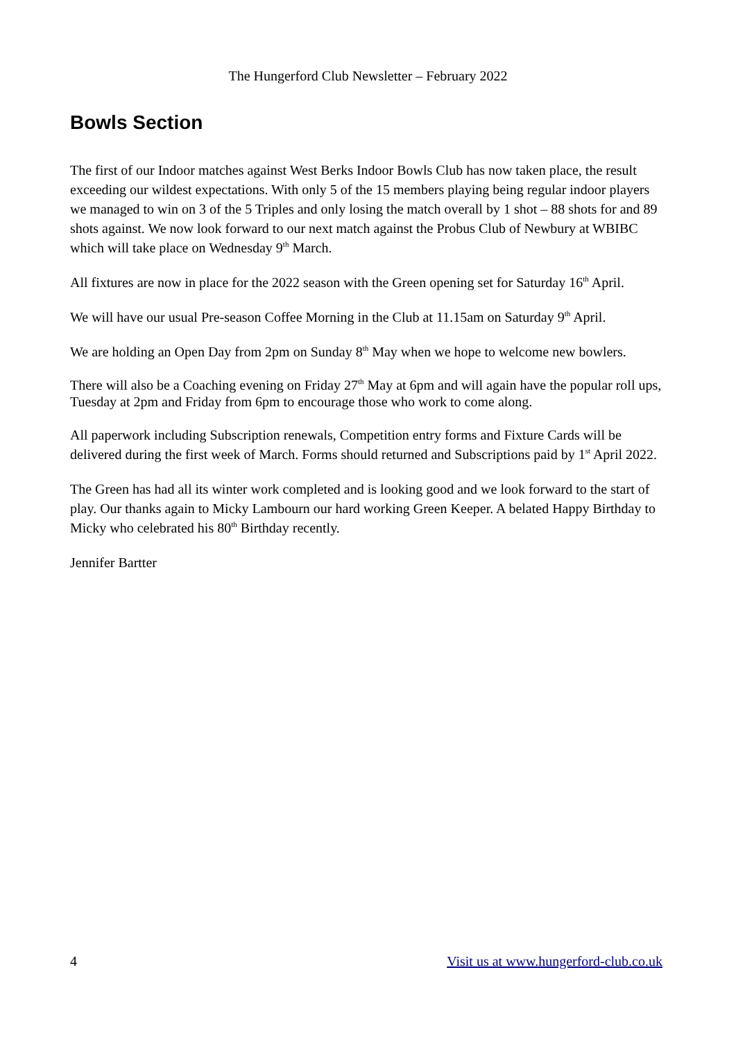The Hungerford Club Newsletter – February 2022
Bowls Section
The first of our Indoor matches against West Berks Indoor Bowls Club has now taken place, the result exceeding our wildest expectations. With only 5 of the 15 members playing being regular indoor players we managed to win on 3 of the 5 Triples and only losing the match overall by 1 shot – 88 shots for and 89 shots against. We now look forward to our next match against the Probus Club of Newbury at WBIBC which will take place on Wednesday 9<sup>th</sup> March.
All fixtures are now in place for the 2022 season with the Green opening set for Saturday 16<sup>th</sup> April.
We will have our usual Pre-season Coffee Morning in the Club at 11.15am on Saturday 9<sup>th</sup> April.
We are holding an Open Day from 2pm on Sunday 8<sup>th</sup> May when we hope to welcome new bowlers.
There will also be a Coaching evening on Friday 27<sup>th</sup> May at 6pm and will again have the popular roll ups, Tuesday at 2pm and Friday from 6pm to encourage those who work to come along.
All paperwork including Subscription renewals, Competition entry forms and Fixture Cards will be delivered during the first week of March. Forms should returned and Subscriptions paid by 1<sup>st</sup> April 2022.
The Green has had all its winter work completed and is looking good and we look forward to the start of play. Our thanks again to Micky Lambourn our hard working Green Keeper. A belated Happy Birthday to Micky who celebrated his 80<sup>th</sup> Birthday recently.
Jennifer Bartter
4 Visit us at www.hungerford-club.co.uk